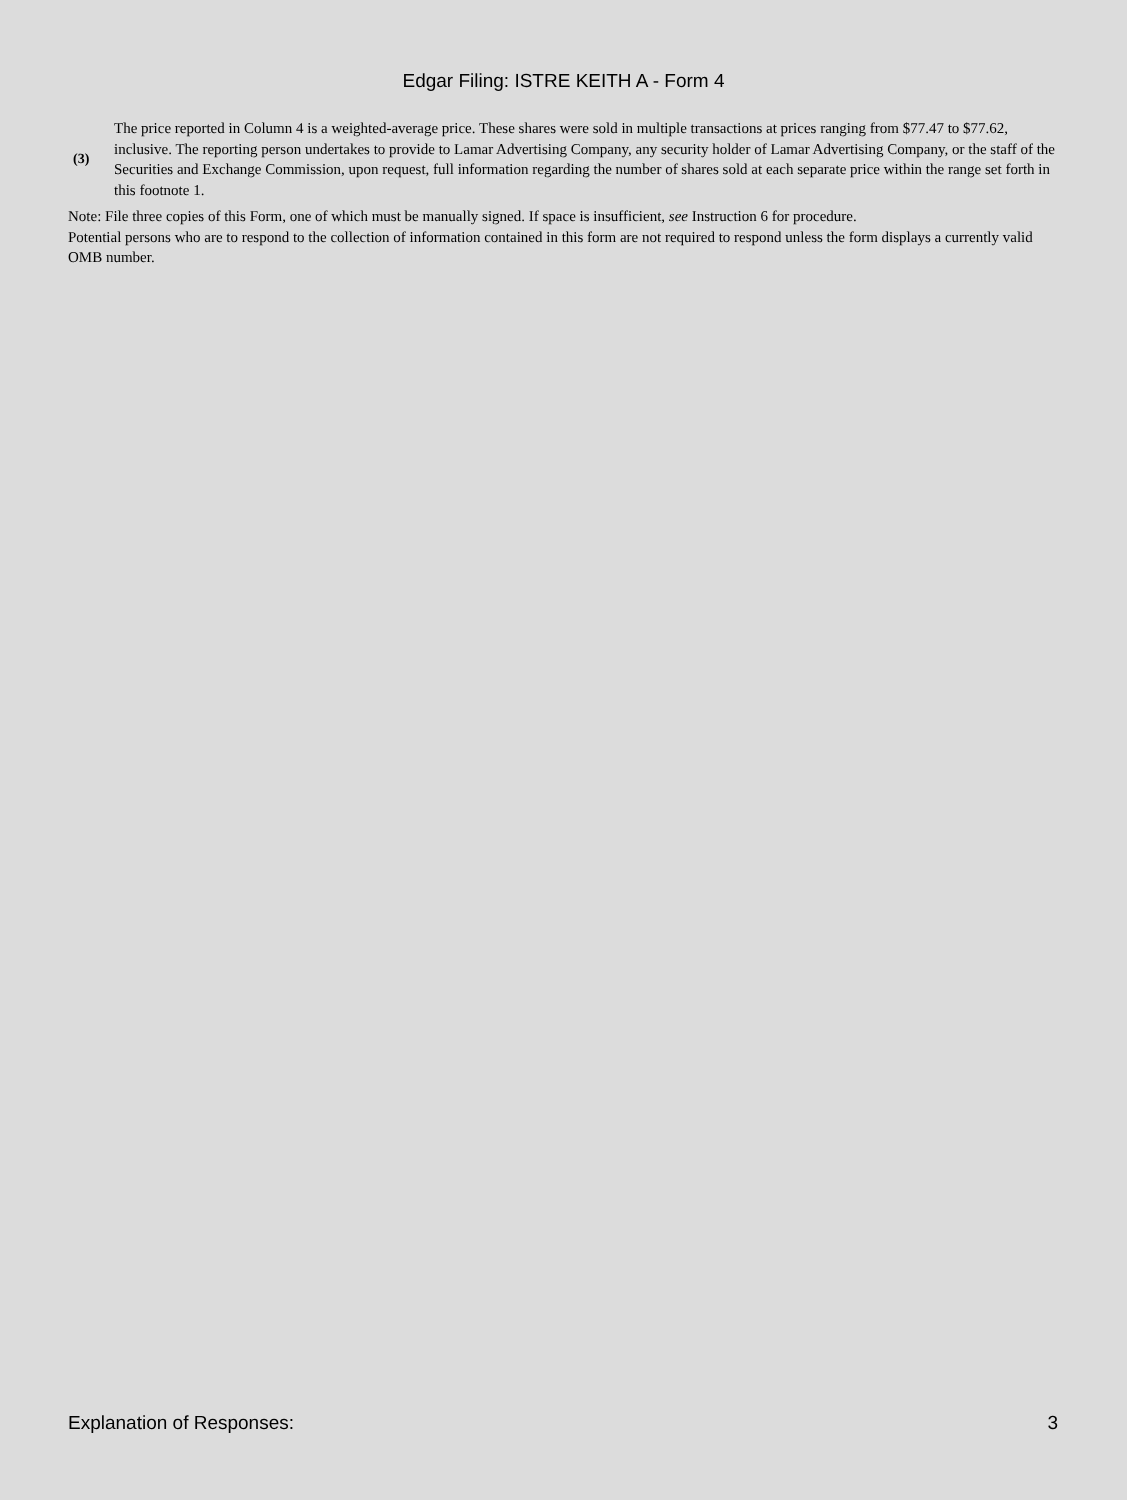Edgar Filing: ISTRE KEITH A - Form 4
(3)
The price reported in Column 4 is a weighted-average price. These shares were sold in multiple transactions at prices ranging from $77.47 to $77.62, inclusive. The reporting person undertakes to provide to Lamar Advertising Company, any security holder of Lamar Advertising Company, or the staff of the Securities and Exchange Commission, upon request, full information regarding the number of shares sold at each separate price within the range set forth in this footnote 1.
Note: File three copies of this Form, one of which must be manually signed. If space is insufficient, see Instruction 6 for procedure.
Potential persons who are to respond to the collection of information contained in this form are not required to respond unless the form displays a currently valid OMB number.
Explanation of Responses: 3